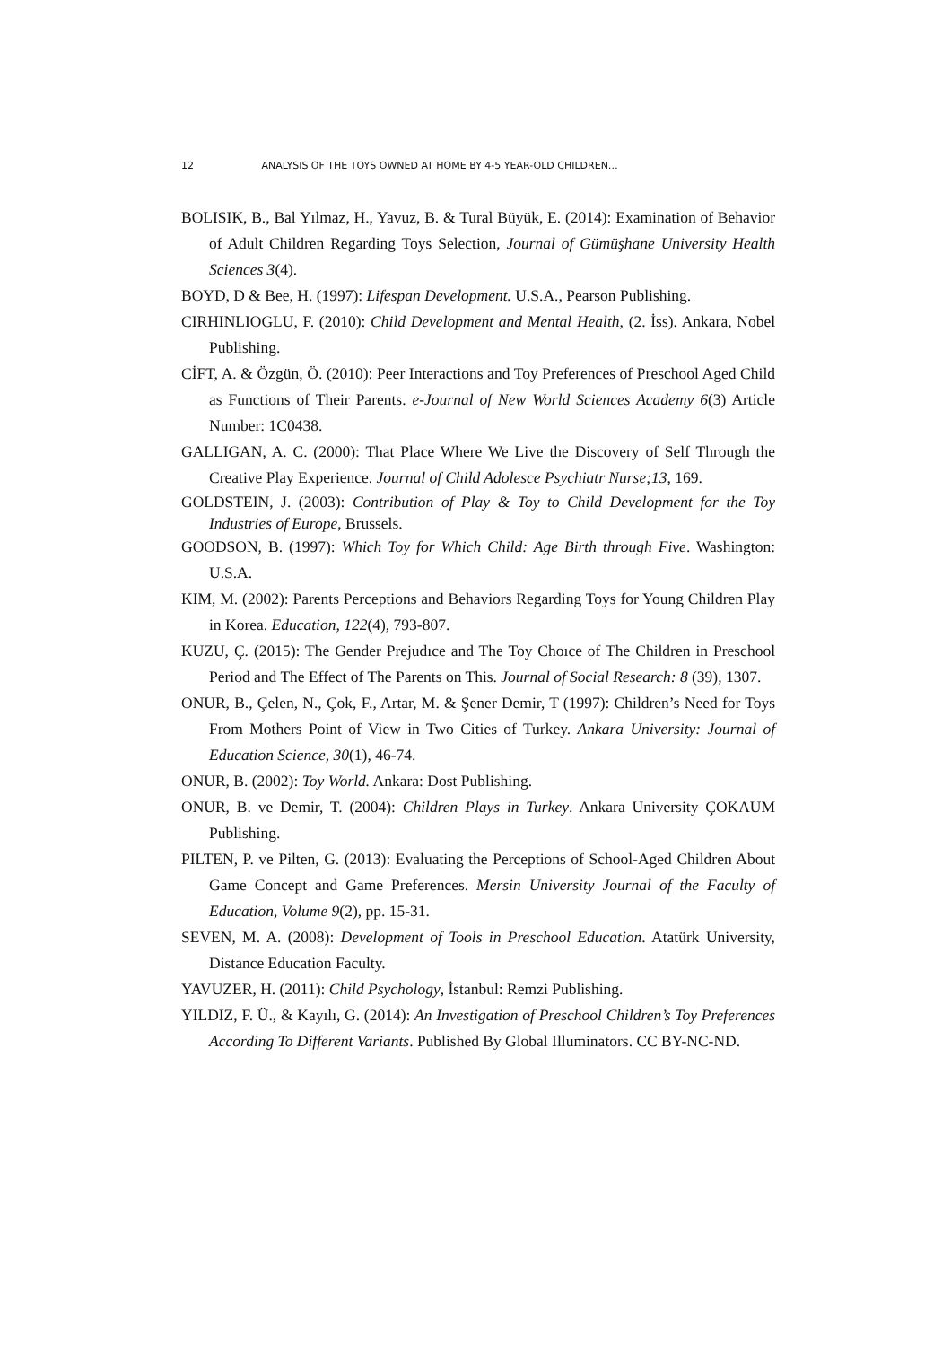12 ANALYSIS OF THE TOYS OWNED AT HOME BY 4-5 YEAR-OLD CHILDREN…
BOLISIK, B., Bal Yılmaz, H., Yavuz, B. & Tural Büyük, E. (2014): Examination of Behavior of Adult Children Regarding Toys Selection, Journal of Gümüşhane University Health Sciences 3(4).
BOYD, D & Bee, H. (1997): Lifespan Development. U.S.A., Pearson Publishing.
CIRHINLIOGLU, F. (2010): Child Development and Mental Health, (2. İss). Ankara, Nobel Publishing.
CİFT, A. & Özgün, Ö. (2010): Peer Interactions and Toy Preferences of Preschool Aged Child as Functions of Their Parents. e-Journal of New World Sciences Academy 6(3) Article Number: 1C0438.
GALLIGAN, A. C. (2000): That Place Where We Live the Discovery of Self Through the Creative Play Experience. Journal of Child Adolesce Psychiatr Nurse;13, 169.
GOLDSTEIN, J. (2003): Contribution of Play & Toy to Child Development for the Toy Industries of Europe, Brussels.
GOODSON, B. (1997): Which Toy for Which Child: Age Birth through Five. Washington: U.S.A.
KIM, M. (2002): Parents Perceptions and Behaviors Regarding Toys for Young Children Play in Korea. Education, 122(4), 793-807.
KUZU, Ç. (2015): The Gender Prejudıce and The Toy Choıce of The Children in Preschool Period and The Effect of The Parents on This. Journal of Social Research: 8 (39), 1307.
ONUR, B., Çelen, N., Çok, F., Artar, M. & Şener Demir, T (1997): Children’s Need for Toys From Mothers Point of View in Two Cities of Turkey. Ankara University: Journal of Education Science, 30(1), 46-74.
ONUR, B. (2002): Toy World. Ankara: Dost Publishing.
ONUR, B. ve Demir, T. (2004): Children Plays in Turkey. Ankara University ÇOKAUM Publishing.
PILTEN, P. ve Pilten, G. (2013): Evaluating the Perceptions of School-Aged Children About Game Concept and Game Preferences. Mersin University Journal of the Faculty of Education, Volume 9(2), pp. 15-31.
SEVEN, M. A. (2008): Development of Tools in Preschool Education. Atatürk University, Distance Education Faculty.
YAVUZER, H. (2011): Child Psychology, İstanbul: Remzi Publishing.
YILDIZ, F. Ü., & Kayılı, G. (2014): An Investigation of Preschool Children’s Toy Preferences According To Different Variants. Published By Global Illuminators. CC BY-NC-ND.